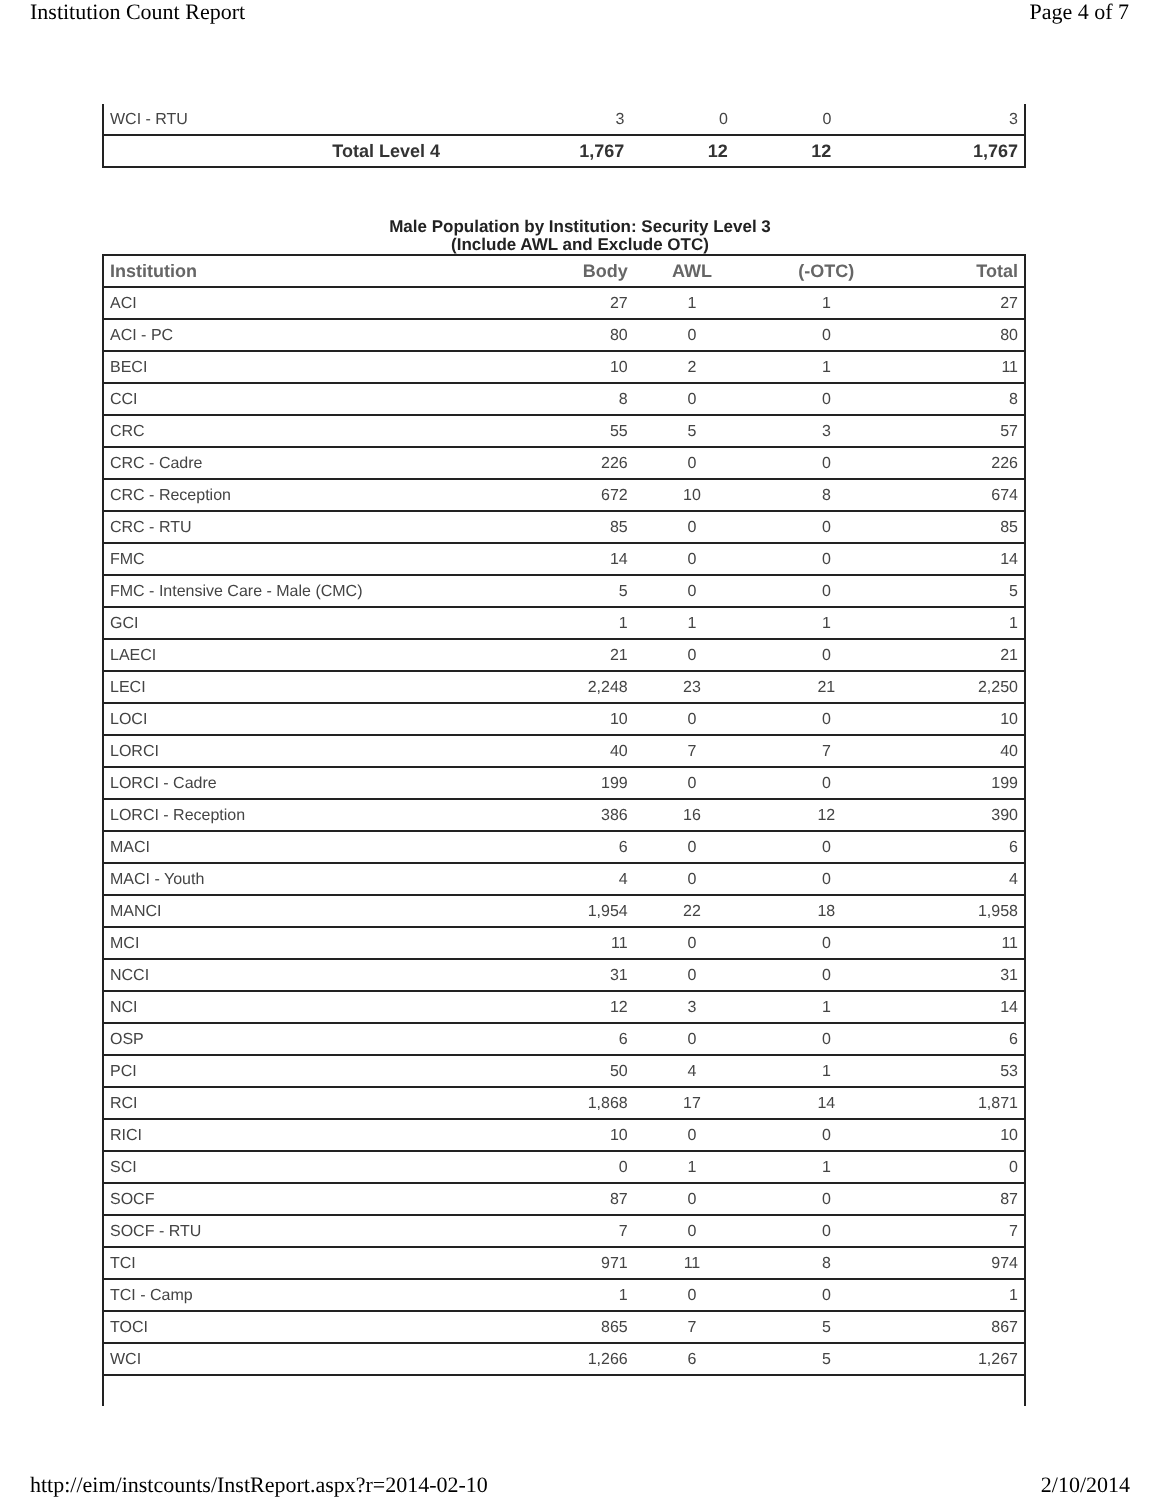Institution Count Report Page 4 of 7
| WCI - RTU | 3 | 0 | 0 | 3 |
| Total Level 4 | 1,767 | 12 | 12 | 1,767 |
Male Population by Institution: Security Level 3
(Include AWL and Exclude OTC)
| Institution | Body | AWL | (-OTC) | Total |
| --- | --- | --- | --- | --- |
| ACI | 27 | 1 | 1 | 27 |
| ACI - PC | 80 | 0 | 0 | 80 |
| BECI | 10 | 2 | 1 | 11 |
| CCI | 8 | 0 | 0 | 8 |
| CRC | 55 | 5 | 3 | 57 |
| CRC - Cadre | 226 | 0 | 0 | 226 |
| CRC - Reception | 672 | 10 | 8 | 674 |
| CRC - RTU | 85 | 0 | 0 | 85 |
| FMC | 14 | 0 | 0 | 14 |
| FMC - Intensive Care - Male (CMC) | 5 | 0 | 0 | 5 |
| GCI | 1 | 1 | 1 | 1 |
| LAECI | 21 | 0 | 0 | 21 |
| LECI | 2,248 | 23 | 21 | 2,250 |
| LOCI | 10 | 0 | 0 | 10 |
| LORCI | 40 | 7 | 7 | 40 |
| LORCI - Cadre | 199 | 0 | 0 | 199 |
| LORCI - Reception | 386 | 16 | 12 | 390 |
| MACI | 6 | 0 | 0 | 6 |
| MACI - Youth | 4 | 0 | 0 | 4 |
| MANCI | 1,954 | 22 | 18 | 1,958 |
| MCI | 11 | 0 | 0 | 11 |
| NCCI | 31 | 0 | 0 | 31 |
| NCI | 12 | 3 | 1 | 14 |
| OSP | 6 | 0 | 0 | 6 |
| PCI | 50 | 4 | 1 | 53 |
| RCI | 1,868 | 17 | 14 | 1,871 |
| RICI | 10 | 0 | 0 | 10 |
| SCI | 0 | 1 | 1 | 0 |
| SOCF | 87 | 0 | 0 | 87 |
| SOCF - RTU | 7 | 0 | 0 | 7 |
| TCI | 971 | 11 | 8 | 974 |
| TCI - Camp | 1 | 0 | 0 | 1 |
| TOCI | 865 | 7 | 5 | 867 |
| WCI | 1,266 | 6 | 5 | 1,267 |
http://eim/instcounts/InstReport.aspx?r=2014-02-10 2/10/2014